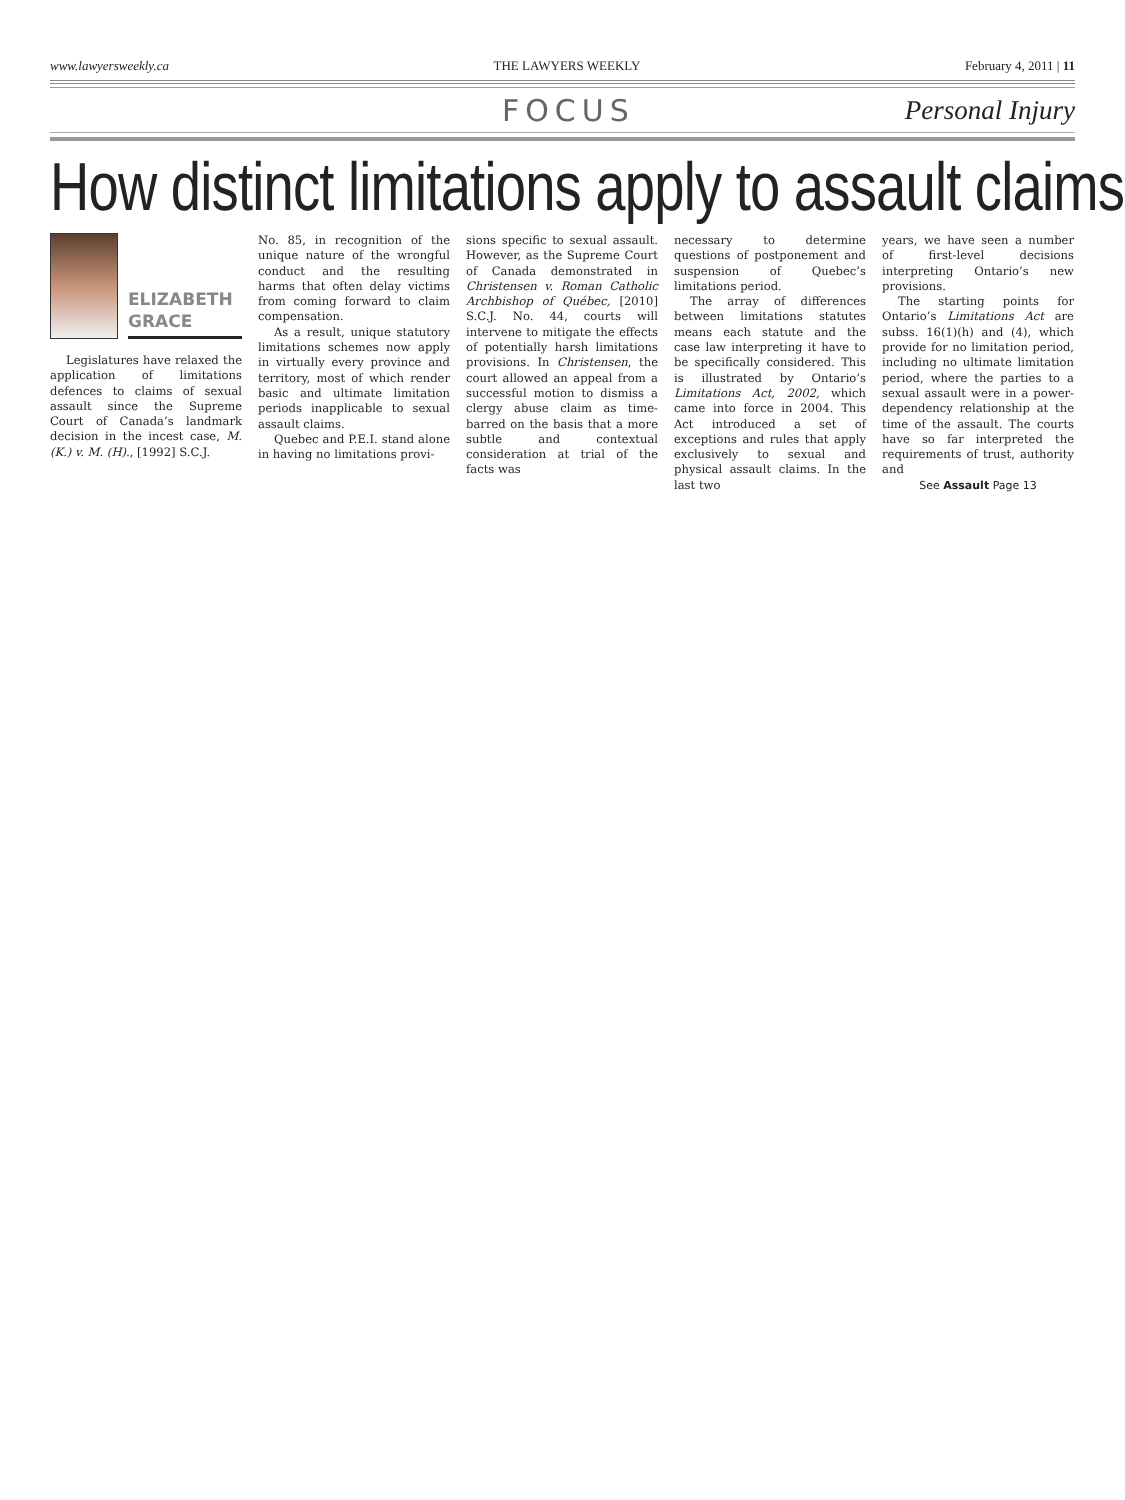www.lawyersweekly.ca THE LAWYERS WEEKLY February 4, 2011 | 11
FOCUS Personal Injury
How distinct limitations apply to assault claims
ELIZABETH
GRACE
Legislatures have relaxed the application of limitations defences to claims of sexual assault since the Supreme Court of Canada’s landmark decision in the incest case, M. (K.) v. M. (H)., [1992] S.C.J.
No. 85, in recognition of the unique nature of the wrongful conduct and the resulting harms that often delay victims from coming forward to claim compensation.
As a result, unique statutory limitations schemes now apply in virtually every province and territory, most of which render basic and ultimate limitation periods inapplicable to sexual assault claims.
Quebec and P.E.I. stand alone in having no limitations provi-
sions specific to sexual assault. However, as the Supreme Court of Canada demonstrated in Christensen v. Roman Catholic Archbishop of Québec, [2010] S.C.J. No. 44, courts will intervene to mitigate the effects of potentially harsh limitations provisions. In Christensen, the court allowed an appeal from a successful motion to dismiss a clergy abuse claim as time-barred on the basis that a more subtle and contextual consideration at trial of the facts was
necessary to determine questions of postponement and suspension of Quebec’s limitations period.
The array of differences between limitations statutes means each statute and the case law interpreting it have to be specifically considered. This is illustrated by Ontario’s Limitations Act, 2002, which came into force in 2004. This Act introduced a set of exceptions and rules that apply exclusively to sexual and physical assault claims. In the last two
years, we have seen a number of first-level decisions interpreting Ontario’s new provisions.
The starting points for Ontario’s Limitations Act are subss. 16(1)(h) and (4), which provide for no limitation period, including no ultimate limitation period, where the parties to a sexual assault were in a power-dependency relationship at the time of the assault. The courts have so far interpreted the requirements of trust, authority and
See Assault Page 13